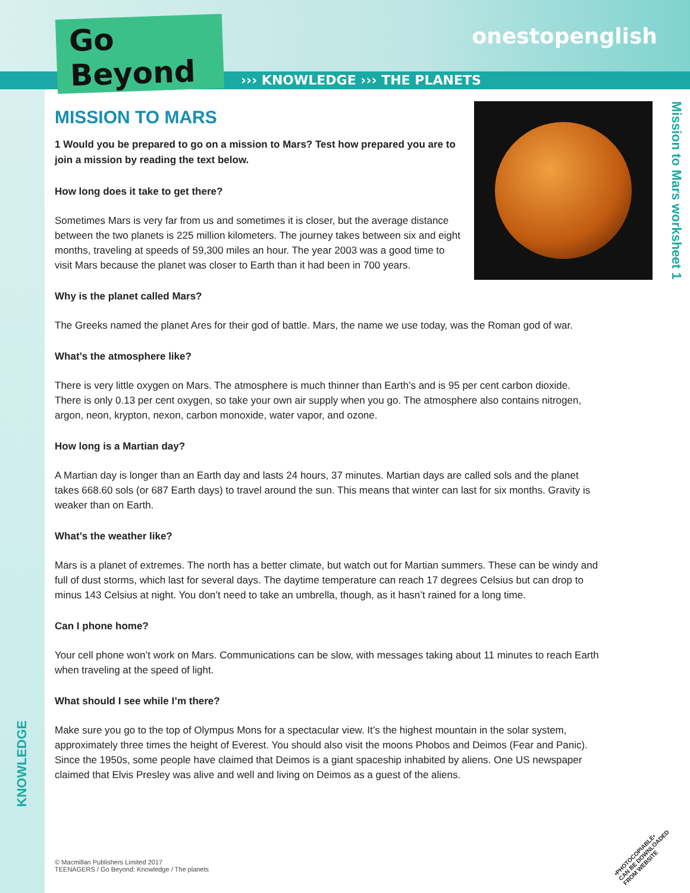Go Beyond
onestopenglish
››› KNOWLEDGE ››› THE PLANETS
Mission to Mars worksheet 1
KNOWLEDGE
MISSION TO MARS
1 Would you be prepared to go on a mission to Mars? Test how prepared you are to join a mission by reading the text below.
How long does it take to get there?
Sometimes Mars is very far from us and sometimes it is closer, but the average distance between the two planets is 225 million kilometers. The journey takes between six and eight months, traveling at speeds of 59,300 miles an hour. The year 2003 was a good time to visit Mars because the planet was closer to Earth than it had been in 700 years.
Why is the planet called Mars?
The Greeks named the planet Ares for their god of battle. Mars, the name we use today, was the Roman god of war.
What’s the atmosphere like?
There is very little oxygen on Mars. The atmosphere is much thinner than Earth’s and is 95 per cent carbon dioxide. There is only 0.13 per cent oxygen, so take your own air supply when you go. The atmosphere also contains nitrogen, argon, neon, krypton, nexon, carbon monoxide, water vapor, and ozone.
How long is a Martian day?
A Martian day is longer than an Earth day and lasts 24 hours, 37 minutes. Martian days are called sols and the planet takes 668.60 sols (or 687 Earth days) to travel around the sun. This means that winter can last for six months. Gravity is weaker than on Earth.
What’s the weather like?
Mars is a planet of extremes. The north has a better climate, but watch out for Martian summers. These can be windy and full of dust storms, which last for several days. The daytime temperature can reach 17 degrees Celsius but can drop to minus 143 Celsius at night. You don’t need to take an umbrella, though, as it hasn’t rained for a long time.
Can I phone home?
Your cell phone won’t work on Mars. Communications can be slow, with messages taking about 11 minutes to reach Earth when traveling at the speed of light.
What should I see while I’m there?
Make sure you go to the top of Olympus Mons for a spectacular view. It’s the highest mountain in the solar system, approximately three times the height of Everest. You should also visit the moons Phobos and Deimos (Fear and Panic). Since the 1950s, some people have claimed that Deimos is a giant spaceship inhabited by aliens. One US newspaper claimed that Elvis Presley was alive and well and living on Deimos as a guest of the aliens.
© Macmillan Publishers Limited 2017
TEENAGERS / Go Beyond: Knowledge / The planets
•PHOTOCOPIABLE•
CAN BE DOWNLOADED
FROM WEBSITE